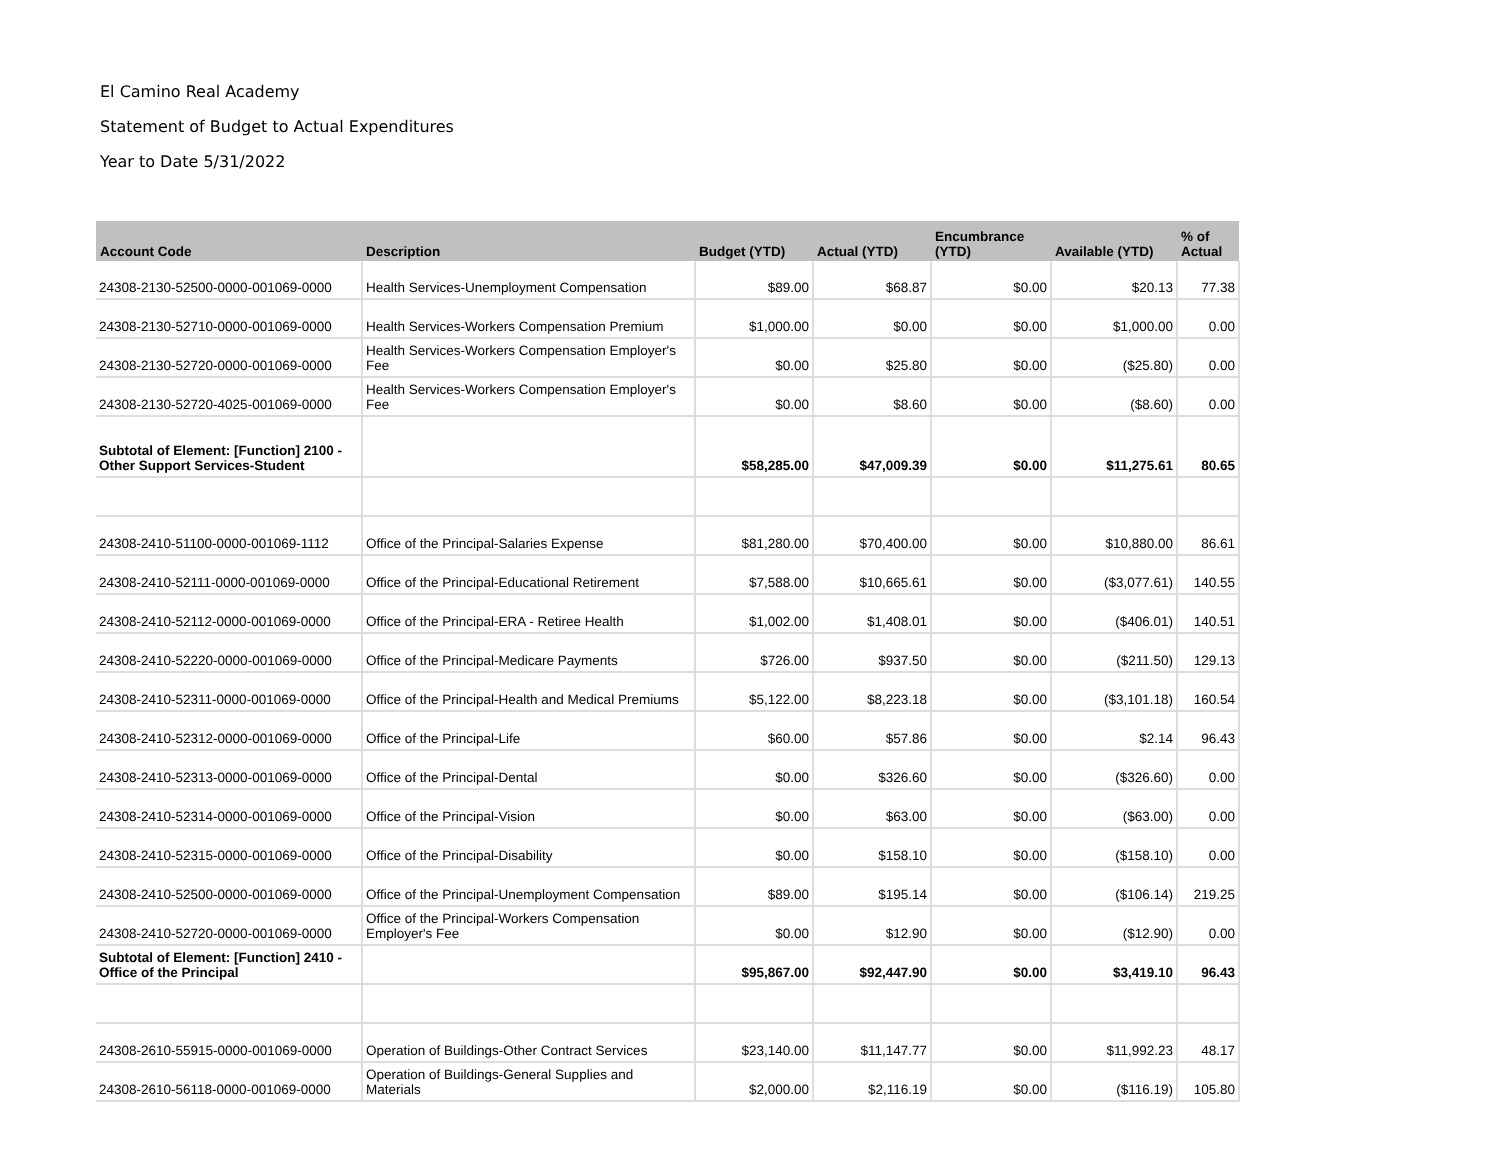El Camino Real Academy
Statement of Budget to Actual Expenditures
Year to Date 5/31/2022
| Account Code | Description | Budget (YTD) | Actual (YTD) | Encumbrance (YTD) | Available (YTD) | % of Actual |
| --- | --- | --- | --- | --- | --- | --- |
| 24308-2130-52500-0000-001069-0000 | Health Services-Unemployment Compensation | $89.00 | $68.87 | $0.00 | $20.13 | 77.38 |
| 24308-2130-52710-0000-001069-0000 | Health Services-Workers Compensation Premium | $1,000.00 | $0.00 | $0.00 | $1,000.00 | 0.00 |
| 24308-2130-52720-0000-001069-0000 | Health Services-Workers Compensation Employer's Fee | $0.00 | $25.80 | $0.00 | ($25.80) | 0.00 |
| 24308-2130-52720-4025-001069-0000 | Health Services-Workers Compensation Employer's Fee | $0.00 | $8.60 | $0.00 | ($8.60) | 0.00 |
| Subtotal of Element: [Function] 2100 - Other Support Services-Student | | $58,285.00 | $47,009.39 | $0.00 | $11,275.61 | 80.65 |
| 24308-2410-51100-0000-001069-1112 | Office of the Principal-Salaries Expense | $81,280.00 | $70,400.00 | $0.00 | $10,880.00 | 86.61 |
| 24308-2410-52111-0000-001069-0000 | Office of the Principal-Educational Retirement | $7,588.00 | $10,665.61 | $0.00 | ($3,077.61) | 140.55 |
| 24308-2410-52112-0000-001069-0000 | Office of the Principal-ERA - Retiree Health | $1,002.00 | $1,408.01 | $0.00 | ($406.01) | 140.51 |
| 24308-2410-52220-0000-001069-0000 | Office of the Principal-Medicare Payments | $726.00 | $937.50 | $0.00 | ($211.50) | 129.13 |
| 24308-2410-52311-0000-001069-0000 | Office of the Principal-Health and Medical Premiums | $5,122.00 | $8,223.18 | $0.00 | ($3,101.18) | 160.54 |
| 24308-2410-52312-0000-001069-0000 | Office of the Principal-Life | $60.00 | $57.86 | $0.00 | $2.14 | 96.43 |
| 24308-2410-52313-0000-001069-0000 | Office of the Principal-Dental | $0.00 | $326.60 | $0.00 | ($326.60) | 0.00 |
| 24308-2410-52314-0000-001069-0000 | Office of the Principal-Vision | $0.00 | $63.00 | $0.00 | ($63.00) | 0.00 |
| 24308-2410-52315-0000-001069-0000 | Office of the Principal-Disability | $0.00 | $158.10 | $0.00 | ($158.10) | 0.00 |
| 24308-2410-52500-0000-001069-0000 | Office of the Principal-Unemployment Compensation | $89.00 | $195.14 | $0.00 | ($106.14) | 219.25 |
| 24308-2410-52720-0000-001069-0000 | Office of the Principal-Workers Compensation Employer's Fee | $0.00 | $12.90 | $0.00 | ($12.90) | 0.00 |
| Subtotal of Element: [Function] 2410 - Office of the Principal | | $95,867.00 | $92,447.90 | $0.00 | $3,419.10 | 96.43 |
| 24308-2610-55915-0000-001069-0000 | Operation of Buildings-Other Contract Services | $23,140.00 | $11,147.77 | $0.00 | $11,992.23 | 48.17 |
| 24308-2610-56118-0000-001069-0000 | Operation of Buildings-General Supplies and Materials | $2,000.00 | $2,116.19 | $0.00 | ($116.19) | 105.80 |